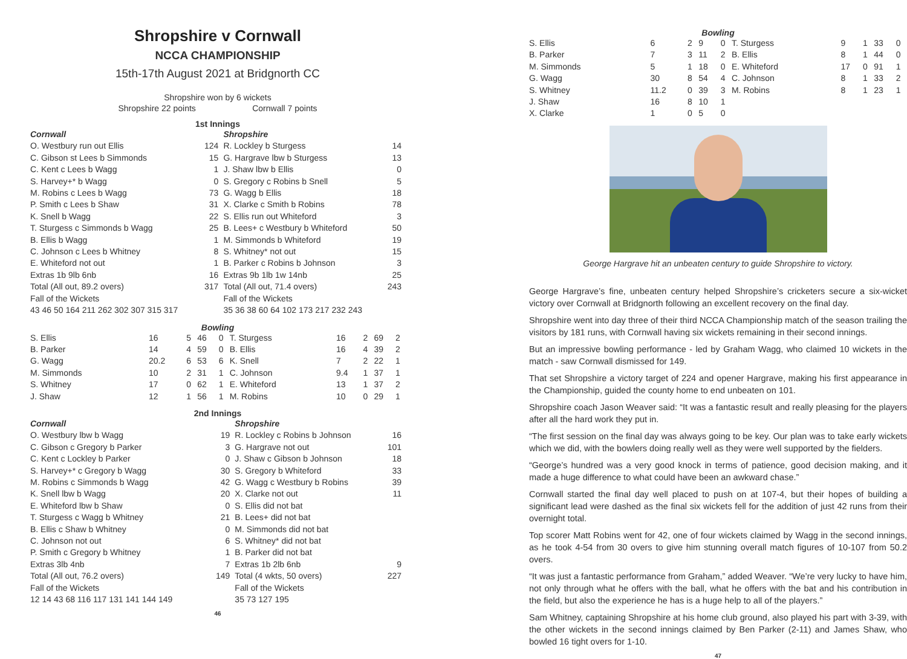Shropshire v Cornwall
NCCA CHAMPIONSHIP
15th-17th August 2021 at Bridgnorth CC
Shropshire won by 6 wickets
Shropshire 22 points Cornwall 7 points
1st Innings
| Cornwall | | Shropshire | |
| O. Westbury run out Ellis | 124 | R. Lockley b Sturgess | 14 |
| C. Gibson st Lees b Simmonds | 15 | G. Hargrave lbw b Sturgess | 13 |
| C. Kent c Lees b Wagg | 1 | J. Shaw lbw b Ellis | 0 |
| S. Harvey+* b Wagg | 0 | S. Gregory c Robins b Snell | 5 |
| M. Robins c Lees b Wagg | 73 | G. Wagg b Ellis | 18 |
| P. Smith c Lees b Shaw | 31 | X. Clarke c Smith b Robins | 78 |
| K. Snell b Wagg | 22 | S. Ellis run out Whiteford | 3 |
| T. Sturgess c Simmonds b Wagg | 25 | B. Lees+ c Westbury b Whiteford | 50 |
| B. Ellis b Wagg | 1 | M. Simmonds b Whiteford | 19 |
| C. Johnson c Lees b Whitney | 8 | S. Whitney* not out | 15 |
| E. Whiteford not out | 1 | B. Parker c Robins b Johnson | 3 |
| Extras 1b 9lb 6nb | 16 | Extras 9b 1lb 1w 14nb | 25 |
| Total (All out, 89.2 overs) | 317 | Total (All out, 71.4 overs) | 243 |
| Fall of the Wickets | | Fall of the Wickets | |
| 43 46 50 164 211 262 302 307 315 317 | | 35 36 38 60 64 102 173 217 232 243 | |
Bowling
| S. Ellis | 16 | 5 | 46 | 0 | T. Sturgess | 16 | 2 | 69 | 2 |
| B. Parker | 14 | 4 | 59 | 0 | B. Ellis | 16 | 4 | 39 | 2 |
| G. Wagg | 20.2 | 6 | 53 | 6 | K. Snell | 7 | 2 | 22 | 1 |
| M. Simmonds | 10 | 2 | 31 | 1 | C. Johnson | 9.4 | 1 | 37 | 1 |
| S. Whitney | 17 | 0 | 62 | 1 | E. Whiteford | 13 | 1 | 37 | 2 |
| J. Shaw | 12 | 1 | 56 | 1 | M. Robins | 10 | 0 | 29 | 1 |
2nd Innings
| Cornwall | | Shropshire | |
| O. Westbury lbw b Wagg | 19 | R. Lockley c Robins b Johnson | 16 |
| C. Gibson c Gregory b Parker | 3 | G. Hargrave not out | 101 |
| C. Kent c Lockley b Parker | 0 | J. Shaw c Gibson b Johnson | 18 |
| S. Harvey+* c Gregory b Wagg | 30 | S. Gregory b Whiteford | 33 |
| M. Robins c Simmonds b Wagg | 42 | G. Wagg c Westbury b Robins | 39 |
| K. Snell lbw b Wagg | 20 | X. Clarke not out | 11 |
| E. Whiteford lbw b Shaw | 0 | S. Ellis did not bat | |
| T. Sturgess c Wagg b Whitney | 21 | B. Lees+ did not bat | |
| B. Ellis c Shaw b Whitney | 0 | M. Simmonds did not bat | |
| C. Johnson not out | 6 | S. Whitney* did not bat | |
| P. Smith c Gregory b Whitney | 1 | B. Parker did not bat | |
| Extras 3lb 4nb | 7 | Extras 1b 2lb 6nb | 9 |
| Total (All out, 76.2 overs) | 149 | Total (4 wkts, 50 overs) | 227 |
| Fall of the Wickets | | Fall of the Wickets | |
| 12 14 43 68 116 117 131 141 144 149 | | 35 73 127 195 | |
46
Bowling
| S. Ellis | 6 | 2 | 9 | 0 | T. Sturgess | 9 | 1 | 33 | 0 |
| B. Parker | 7 | 3 | 11 | 2 | B. Ellis | 8 | 1 | 44 | 0 |
| M. Simmonds | 5 | 1 | 18 | 0 | E. Whiteford | 17 | 0 | 91 | 1 |
| G. Wagg | 30 | 8 | 54 | 4 | C. Johnson | 8 | 1 | 33 | 2 |
| S. Whitney | 11.2 | 0 | 39 | 3 | M. Robins | 8 | 1 | 23 | 1 |
| J. Shaw | 16 | 8 | 10 | 1 | | | | | |
| X. Clarke | 1 | 0 | 5 | 0 | | | | | |
George Hargrave hit an unbeaten century to guide Shropshire to victory.
George Hargrave’s fine, unbeaten century helped Shropshire’s cricketers secure a six-wicket victory over Cornwall at Bridgnorth following an excellent recovery on the final day.
Shropshire went into day three of their third NCCA Championship match of the season trailing the visitors by 181 runs, with Cornwall having six wickets remaining in their second innings.
But an impressive bowling performance - led by Graham Wagg, who claimed 10 wickets in the match - saw Cornwall dismissed for 149.
That set Shropshire a victory target of 224 and opener Hargrave, making his first appearance in the Championship, guided the county home to end unbeaten on 101.
Shropshire coach Jason Weaver said: “It was a fantastic result and really pleasing for the players after all the hard work they put in.
“The first session on the final day was always going to be key. Our plan was to take early wickets which we did, with the bowlers doing really well as they were well supported by the fielders.
“George’s hundred was a very good knock in terms of patience, good decision making, and it made a huge difference to what could have been an awkward chase.”
Cornwall started the final day well placed to push on at 107-4, but their hopes of building a significant lead were dashed as the final six wickets fell for the addition of just 42 runs from their overnight total.
Top scorer Matt Robins went for 42, one of four wickets claimed by Wagg in the second innings, as he took 4-54 from 30 overs to give him stunning overall match figures of 10-107 from 50.2 overs.
“It was just a fantastic performance from Graham,” added Weaver. “We’re very lucky to have him, not only through what he offers with the ball, what he offers with the bat and his contribution in the field, but also the experience he has is a huge help to all of the players.”
Sam Whitney, captaining Shropshire at his home club ground, also played his part with 3-39, with the other wickets in the second innings claimed by Ben Parker (2-11) and James Shaw, who bowled 16 tight overs for 1-10.
47